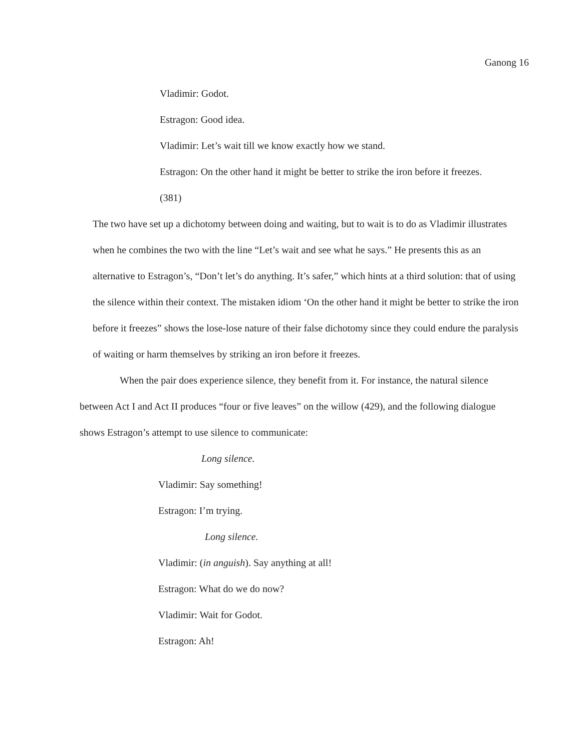Ganong 16
Vladimir: Godot.
Estragon: Good idea.
Vladimir: Let’s wait till we know exactly how we stand.
Estragon: On the other hand it might be better to strike the iron before it freezes.
(381)
The two have set up a dichotomy between doing and waiting, but to wait is to do as Vladimir illustrates when he combines the two with the line “Let’s wait and see what he says.” He presents this as an alternative to Estragon’s, “Don’t let’s do anything. It’s safer,” which hints at a third solution: that of using the silence within their context. The mistaken idiom ‘On the other hand it might be better to strike the iron before it freezes” shows the lose-lose nature of their false dichotomy since they could endure the paralysis of waiting or harm themselves by striking an iron before it freezes.
When the pair does experience silence, they benefit from it. For instance, the natural silence between Act I and Act II produces “four or five leaves” on the willow (429), and the following dialogue shows Estragon’s attempt to use silence to communicate:
Long silence.
Vladimir: Say something!
Estragon: I’m trying.
Long silence.
Vladimir: (in anguish). Say anything at all!
Estragon: What do we do now?
Vladimir: Wait for Godot.
Estragon: Ah!